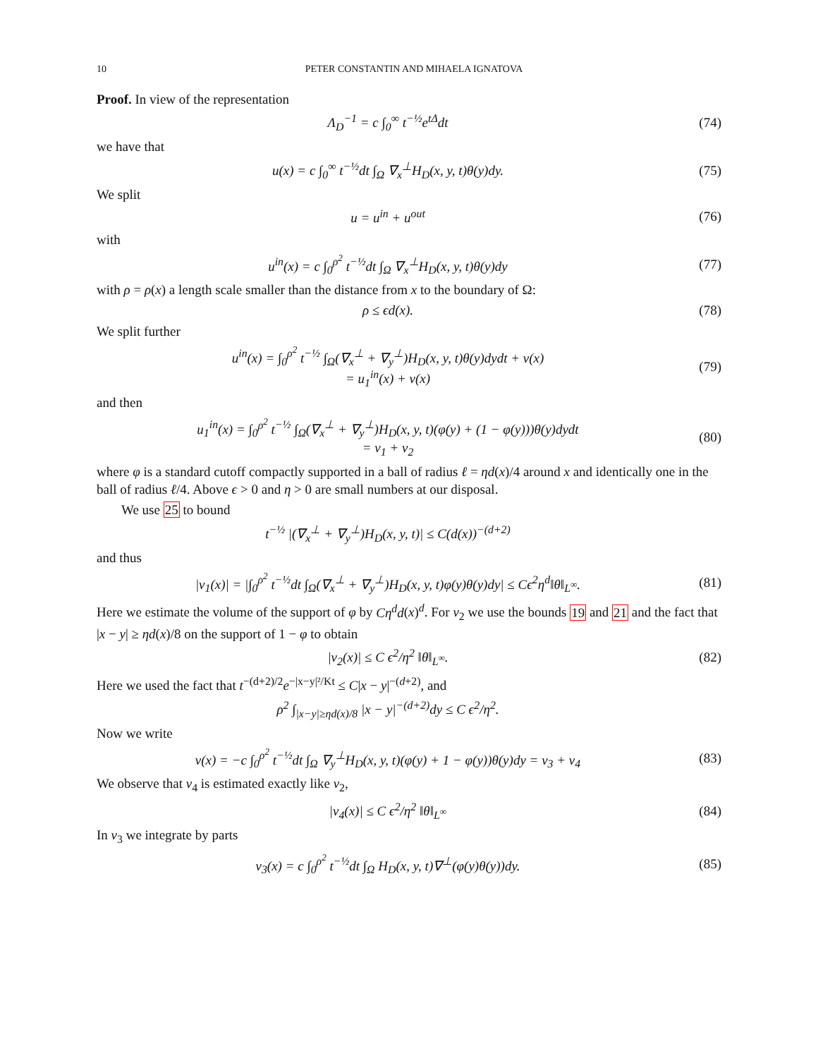10 PETER CONSTANTIN AND MIHAELA IGNATOVA
Proof. In view of the representation
Λ<sub>D</sub><sup>−1</sup> = c ∫<sub>0</sub><sup>∞</sup> t<sup>−½</sup>e<sup>tΔ</sup>dt (74)
we have that
u(x) = c ∫<sub>0</sub><sup>∞</sup> t<sup>−½</sup>dt ∫<sub>Ω</sub> ∇<sub>x</sub><sup>⊥</sup>H<sub>D</sub>(x, y, t)θ(y)dy. (75)
We split
u = u<sup>in</sup> + u<sup>out</sup> (76)
with
u<sup>in</sup>(x) = c ∫<sub>0</sub><sup>ρ<sup>2</sup></sup> t<sup>−½</sup>dt ∫<sub>Ω</sub> ∇<sub>x</sub><sup>⊥</sup>H<sub>D</sub>(x, y, t)θ(y)dy (77)
with ρ = ρ(x) a length scale smaller than the distance from x to the boundary of Ω:
ρ ≤ ϵd(x). (78)
We split further
u<sup>in</sup>(x) = ∫<sub>0</sub><sup>ρ<sup>2</sup></sup> t<sup>−½</sup> ∫<sub>Ω</sub>(∇<sub>x</sub><sup>⊥</sup> + ∇<sub>y</sub><sup>⊥</sup>)H<sub>D</sub>(x, y, t)θ(y)dydt + v(x)
= u<sub>1</sub><sup>in</sup>(x) + v(x) (79)
and then
u<sub>1</sub><sup>in</sup>(x) = ∫<sub>0</sub><sup>ρ<sup>2</sup></sup> t<sup>−½</sup> ∫<sub>Ω</sub>(∇<sub>x</sub><sup>⊥</sup> + ∇<sub>y</sub><sup>⊥</sup>)H<sub>D</sub>(x, y, t)(φ(y) + (1 − φ(y)))θ(y)dydt
= v<sub>1</sub> + v<sub>2</sub> (80)
where φ is a standard cutoff compactly supported in a ball of radius ℓ = ηd(x)/4 around x and identically one in the ball of radius ℓ/4. Above ϵ > 0 and η > 0 are small numbers at our disposal.
We use 25 to bound
t<sup>−½</sup> |(∇<sub>x</sub><sup>⊥</sup> + ∇<sub>y</sub><sup>⊥</sup>)H<sub>D</sub>(x, y, t)| ≤ C(d(x))<sup>−(d+2)</sup>
and thus
|v<sub>1</sub>(x)| = |∫<sub>0</sub><sup>ρ<sup>2</sup></sup> t<sup>−½</sup>dt ∫<sub>Ω</sub>(∇<sub>x</sub><sup>⊥</sup> + ∇<sub>y</sub><sup>⊥</sup>)H<sub>D</sub>(x, y, t)φ(y)θ(y)dy| ≤ Cϵ<sup>2</sup>η<sup>d</sup>‖θ‖<sub>L<sup>∞</sup></sub>. (81)
Here we estimate the volume of the support of φ by Cη<sup>d</sup>d(x)<sup>d</sup>. For v<sub>2</sub> we use the bounds 19 and 21 and the fact that |x − y| ≥ ηd(x)/8 on the support of 1 − φ to obtain
|v<sub>2</sub>(x)| ≤ C ϵ<sup>2</sup>/η<sup>2</sup> ‖θ‖<sub>L<sup>∞</sup></sub>. (82)
Here we used the fact that t<sup>−(d+2)/2</sup>e<sup>−|x−y|²/Kt</sup> ≤ C|x − y|<sup>−(d+2)</sup>, and
ρ<sup>2</sup> ∫<sub>|x−y|≥ηd(x)/8</sub> |x − y|<sup>−(d+2)</sup>dy ≤ C ϵ<sup>2</sup>/η<sup>2</sup>.
Now we write
v(x) = −c ∫<sub>0</sub><sup>ρ<sup>2</sup></sup> t<sup>−½</sup>dt ∫<sub>Ω</sub> ∇<sub>y</sub><sup>⊥</sup>H<sub>D</sub>(x, y, t)(φ(y) + 1 − φ(y))θ(y)dy = v<sub>3</sub> + v<sub>4</sub> (83)
We observe that v<sub>4</sub> is estimated exactly like v<sub>2</sub>,
|v<sub>4</sub>(x)| ≤ C ϵ<sup>2</sup>/η<sup>2</sup> ‖θ‖<sub>L<sup>∞</sup></sub> (84)
In v<sub>3</sub> we integrate by parts
v<sub>3</sub>(x) = c ∫<sub>0</sub><sup>ρ<sup>2</sup></sup> t<sup>−½</sup>dt ∫<sub>Ω</sub> H<sub>D</sub>(x, y, t)∇<sup>⊥</sup>(φ(y)θ(y))dy. (85)